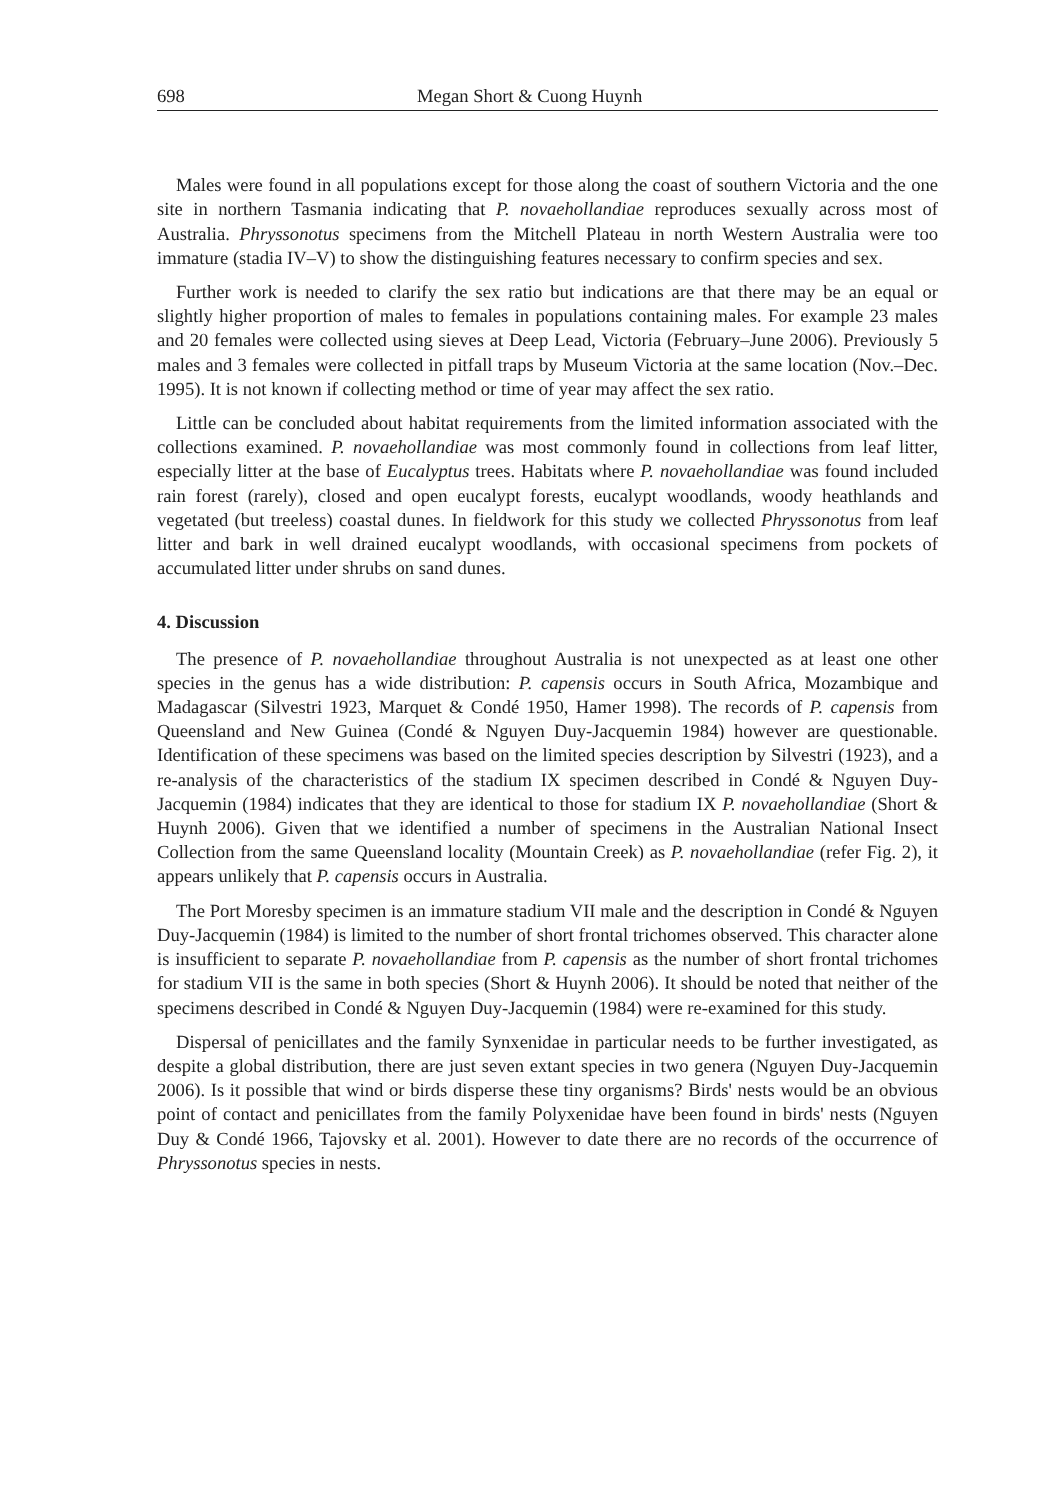698 Megan Short & Cuong Huynh
Males were found in all populations except for those along the coast of southern Victoria and the one site in northern Tasmania indicating that P. novaehollandiae reproduces sexually across most of Australia. Phryssonotus specimens from the Mitchell Plateau in north Western Australia were too immature (stadia IV–V) to show the distinguishing features necessary to confirm species and sex.
Further work is needed to clarify the sex ratio but indications are that there may be an equal or slightly higher proportion of males to females in populations containing males. For example 23 males and 20 females were collected using sieves at Deep Lead, Victoria (February–June 2006). Previously 5 males and 3 females were collected in pitfall traps by Museum Victoria at the same location (Nov.–Dec. 1995). It is not known if collecting method or time of year may affect the sex ratio.
Little can be concluded about habitat requirements from the limited information associated with the collections examined. P. novaehollandiae was most commonly found in collections from leaf litter, especially litter at the base of Eucalyptus trees. Habitats where P. novaehollandiae was found included rain forest (rarely), closed and open eucalypt forests, eucalypt woodlands, woody heathlands and vegetated (but treeless) coastal dunes. In fieldwork for this study we collected Phryssonotus from leaf litter and bark in well drained eucalypt woodlands, with occasional specimens from pockets of accumulated litter under shrubs on sand dunes.
4. Discussion
The presence of P. novaehollandiae throughout Australia is not unexpected as at least one other species in the genus has a wide distribution: P. capensis occurs in South Africa, Mozambique and Madagascar (Silvestri 1923, Marquet & Condé 1950, Hamer 1998). The records of P. capensis from Queensland and New Guinea (Condé & Nguyen Duy-Jacquemin 1984) however are questionable. Identification of these specimens was based on the limited species description by Silvestri (1923), and a re-analysis of the characteristics of the stadium IX specimen described in Condé & Nguyen Duy-Jacquemin (1984) indicates that they are identical to those for stadium IX P. novaehollandiae (Short & Huynh 2006). Given that we identified a number of specimens in the Australian National Insect Collection from the same Queensland locality (Mountain Creek) as P. novaehollandiae (refer Fig. 2), it appears unlikely that P. capensis occurs in Australia.
The Port Moresby specimen is an immature stadium VII male and the description in Condé & Nguyen Duy-Jacquemin (1984) is limited to the number of short frontal trichomes observed. This character alone is insufficient to separate P. novaehollandiae from P. capensis as the number of short frontal trichomes for stadium VII is the same in both species (Short & Huynh 2006). It should be noted that neither of the specimens described in Condé & Nguyen Duy-Jacquemin (1984) were re-examined for this study.
Dispersal of penicillates and the family Synxenidae in particular needs to be further investigated, as despite a global distribution, there are just seven extant species in two genera (Nguyen Duy-Jacquemin 2006). Is it possible that wind or birds disperse these tiny organisms? Birds' nests would be an obvious point of contact and penicillates from the family Polyxenidae have been found in birds' nests (Nguyen Duy & Condé 1966, Tajovsky et al. 2001). However to date there are no records of the occurrence of Phryssonotus species in nests.